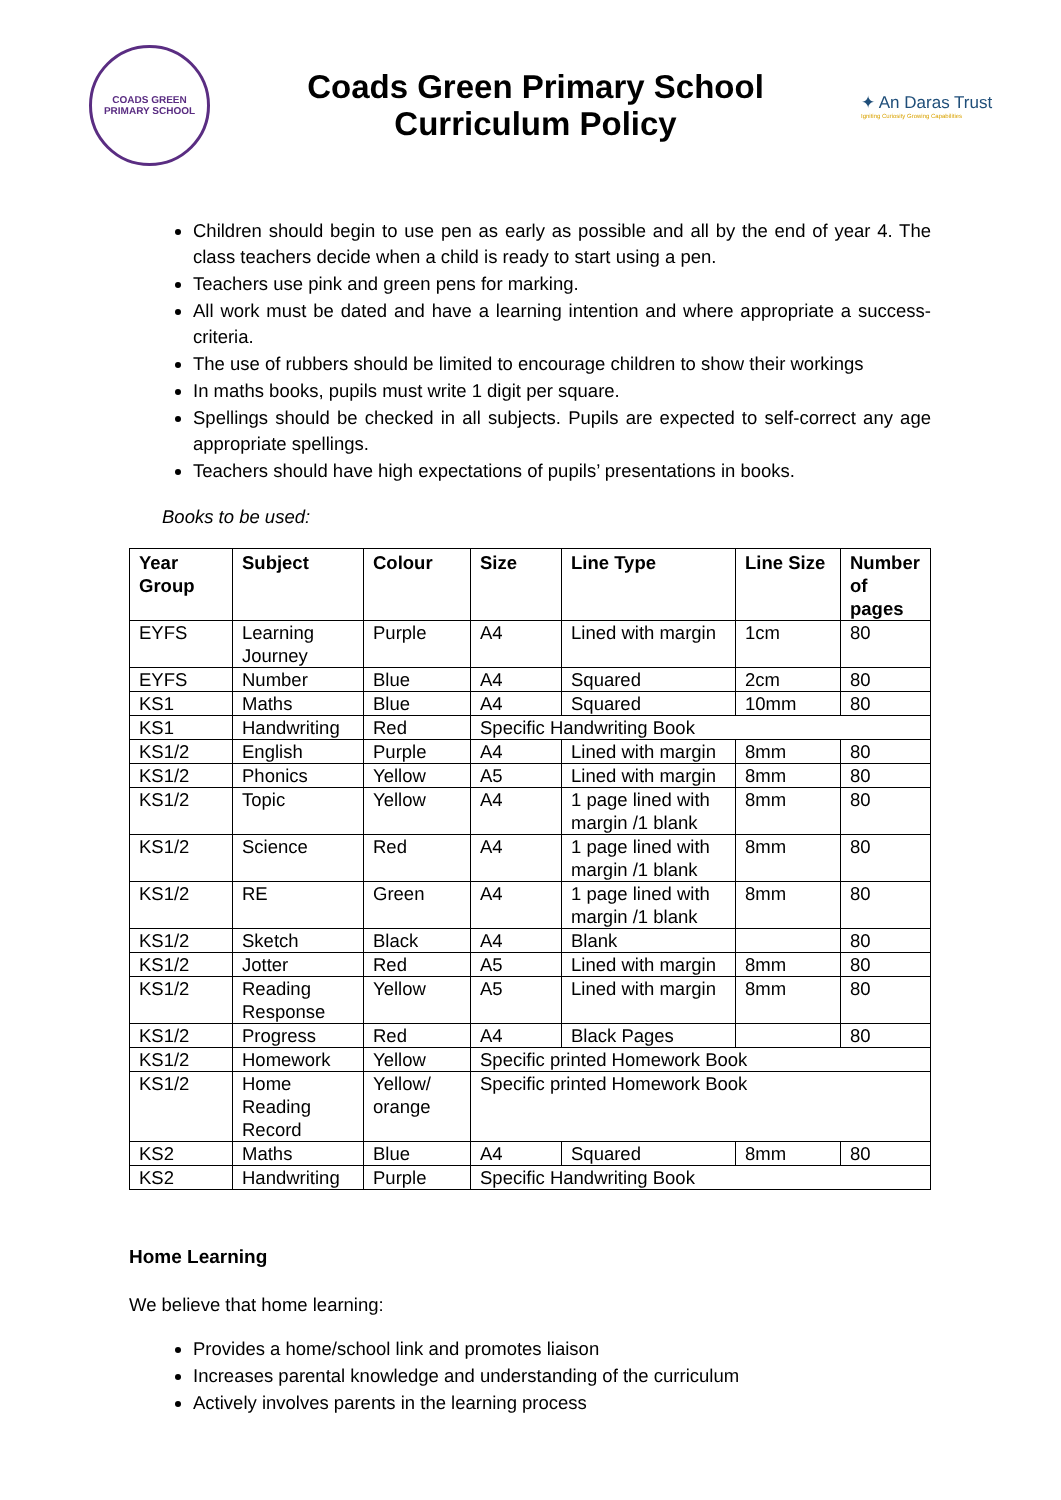COADS GREEN
PRIMARY SCHOOL
Coads Green Primary School
Curriculum Policy
✦ An Daras Trust
Igniting Curiosity Growing Capabilities
Children should begin to use pen as early as possible and all by the end of year 4. The class teachers decide when a child is ready to start using a pen.
Teachers use pink and green pens for marking.
All work must be dated and have a learning intention and where appropriate a success-criteria.
The use of rubbers should be limited to encourage children to show their workings
In maths books, pupils must write 1 digit per square.
Spellings should be checked in all subjects. Pupils are expected to self-correct any age appropriate spellings.
Teachers should have high expectations of pupils’ presentations in books.
Books to be used:
| Year Group | Subject | Colour | Size | Line Type | Line Size | Number of pages |
| --- | --- | --- | --- | --- | --- | --- |
| EYFS | Learning Journey | Purple | A4 | Lined with margin | 1cm | 80 |
| EYFS | Number | Blue | A4 | Squared | 2cm | 80 |
| KS1 | Maths | Blue | A4 | Squared | 10mm | 80 |
| KS1 | Handwriting | Red | Specific Handwriting Book | | | |
| KS1/2 | English | Purple | A4 | Lined with margin | 8mm | 80 |
| KS1/2 | Phonics | Yellow | A5 | Lined with margin | 8mm | 80 |
| KS1/2 | Topic | Yellow | A4 | 1 page lined with margin /1 blank | 8mm | 80 |
| KS1/2 | Science | Red | A4 | 1 page lined with margin /1 blank | 8mm | 80 |
| KS1/2 | RE | Green | A4 | 1 page lined with margin /1 blank | 8mm | 80 |
| KS1/2 | Sketch | Black | A4 | Blank | | 80 |
| KS1/2 | Jotter | Red | A5 | Lined with margin | 8mm | 80 |
| KS1/2 | Reading Response | Yellow | A5 | Lined with margin | 8mm | 80 |
| KS1/2 | Progress | Red | A4 | Black Pages | | 80 |
| KS1/2 | Homework | Yellow | Specific printed Homework Book | | | |
| KS1/2 | Home Reading Record | Yellow/ orange | Specific printed Homework Book | | | |
| KS2 | Maths | Blue | A4 | Squared | 8mm | 80 |
| KS2 | Handwriting | Purple | Specific Handwriting Book | | | |
Home Learning
We believe that home learning:
Provides a home/school link and promotes liaison
Increases parental knowledge and understanding of the curriculum
Actively involves parents in the learning process